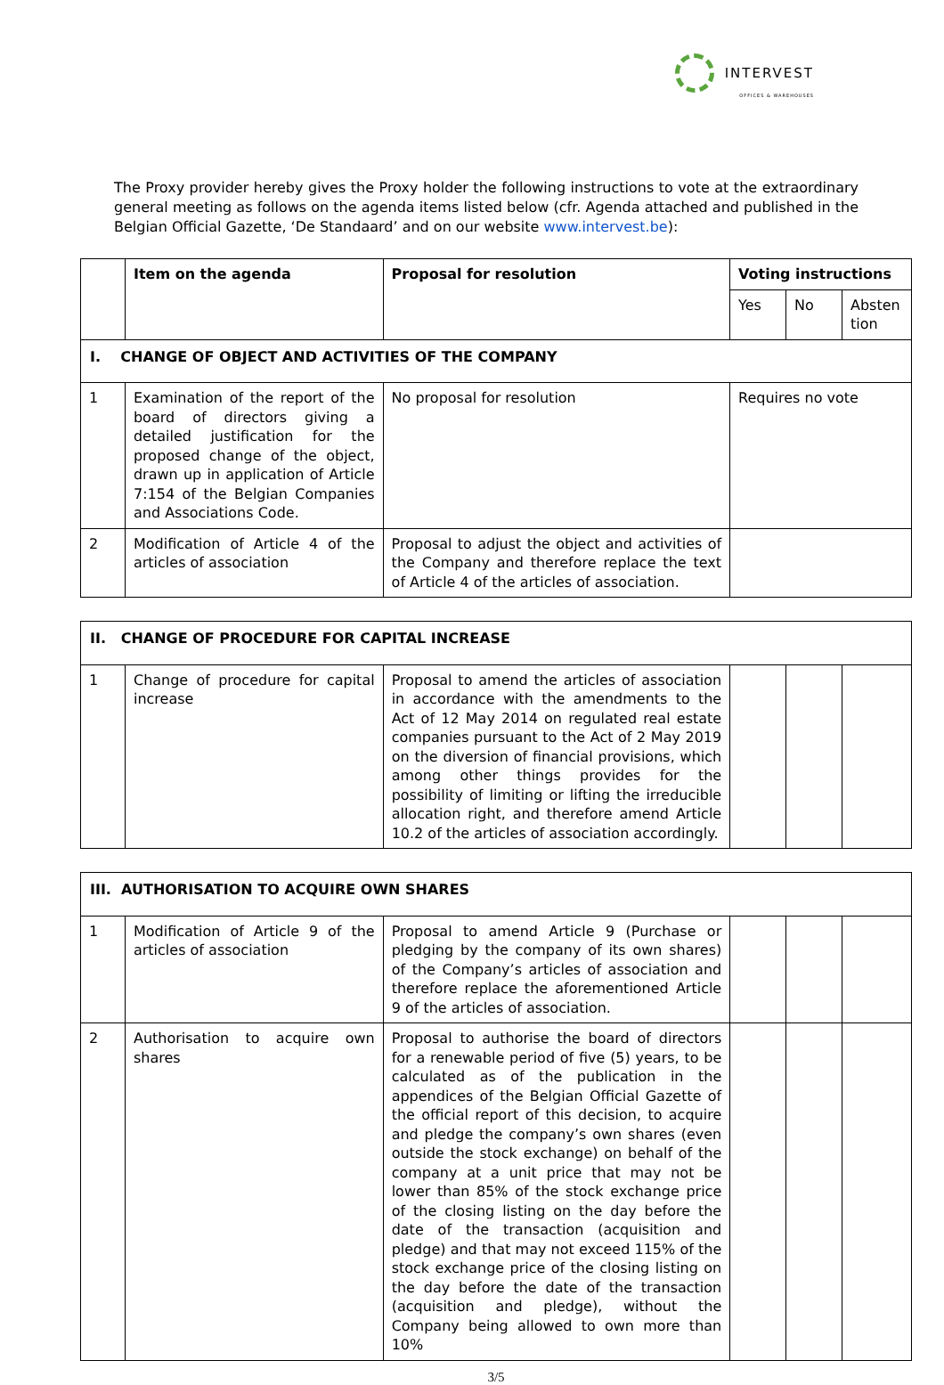INTERVEST
OFFICES & WAREHOUSES
The Proxy provider hereby gives the Proxy holder the following instructions to vote at the extraordinary general meeting as follows on the agenda items listed below (cfr. Agenda attached and published in the Belgian Official Gazette, ‘De Standaard’ and on our website www.intervest.be):
| | Item on the agenda | Proposal for resolution | Voting instructions | | |
| --- | --- | --- | --- | --- | --- |
| | | | Yes | No | Absten tion |
| I. CHANGE OF OBJECT AND ACTIVITIES OF THE COMPANY | | | | | |
| 1 | Examination of the report of the board of directors giving a detailed justification for the proposed change of the object, drawn up in application of Article 7:154 of the Belgian Companies and Associations Code. | No proposal for resolution | Requires no vote | | |
| 2 | Modification of Article 4 of the articles of association | Proposal to adjust the object and activities of the Company and therefore replace the text of Article 4 of the articles of association. | | | |
| II. CHANGE OF PROCEDURE FOR CAPITAL INCREASE | | | | | |
| 1 | Change of procedure for capital increase | Proposal to amend the articles of association in accordance with the amendments to the Act of 12 May 2014 on regulated real estate companies pursuant to the Act of 2 May 2019 on the diversion of financial provisions, which among other things provides for the possibility of limiting or lifting the irreducible allocation right, and therefore amend Article 10.2 of the articles of association accordingly. | | | |
| III. AUTHORISATION TO ACQUIRE OWN SHARES | | | | | |
| 1 | Modification of Article 9 of the articles of association | Proposal to amend Article 9 (Purchase or pledging by the company of its own shares) of the Company’s articles of association and therefore replace the aforementioned Article 9 of the articles of association. | | | |
| 2 | Authorisation to acquire own shares | Proposal to authorise the board of directors for a renewable period of five (5) years, to be calculated as of the publication in the appendices of the Belgian Official Gazette of the official report of this decision, to acquire and pledge the company’s own shares (even outside the stock exchange) on behalf of the company at a unit price that may not be lower than 85% of the stock exchange price of the closing listing on the day before the date of the transaction (acquisition and pledge) and that may not exceed 115% of the stock exchange price of the closing listing on the day before the date of the transaction (acquisition and pledge), without the Company being allowed to own more than 10% | | | |
3/5